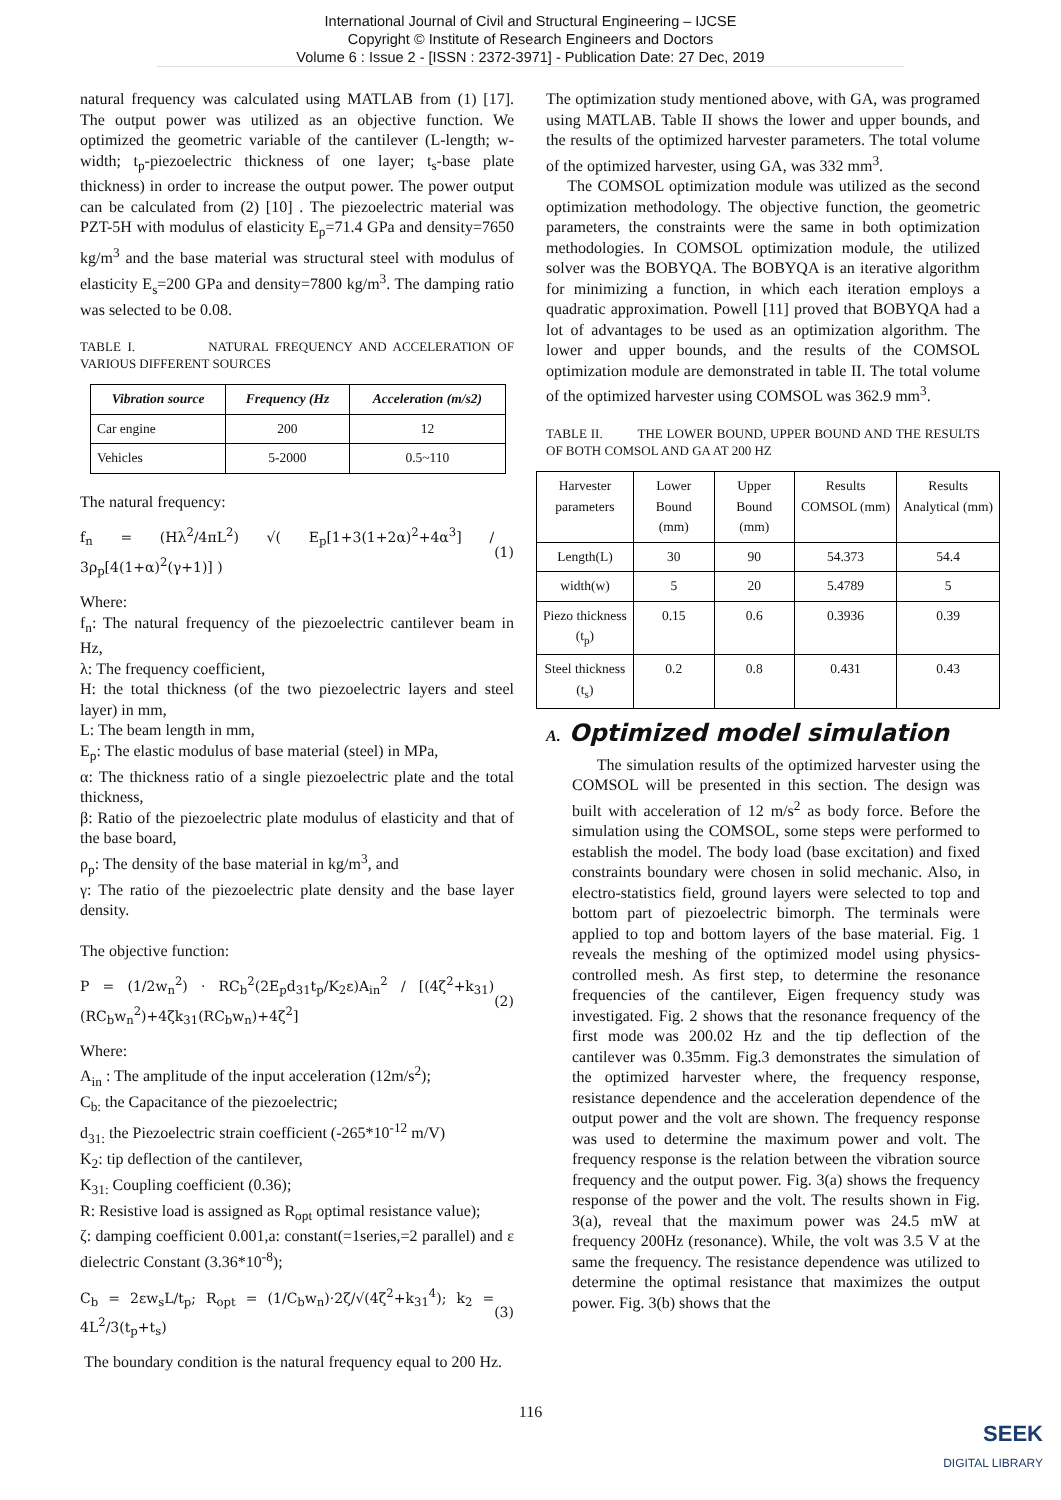International Journal of Civil and Structural Engineering – IJCSE
Copyright © Institute of Research Engineers and Doctors
Volume 6 : Issue 2 - [ISSN : 2372-3971] - Publication Date: 27 Dec, 2019
natural frequency was calculated using MATLAB from (1) [17]. The output power was utilized as an objective function. We optimized the geometric variable of the cantilever (L-length; w-width; t<sub>p</sub>-piezoelectric thickness of one layer; t<sub>s</sub>-base plate thickness) in order to increase the output power. The power output can be calculated from (2) [10] . The piezoelectric material was PZT-5H with modulus of elasticity E<sub>p</sub>=71.4 GPa and density=7650 kg/m<sup>3</sup> and the base material was structural steel with modulus of elasticity E<sub>s</sub>=200 GPa and density=7800 kg/m<sup>3</sup>. The damping ratio was selected to be 0.08.
TABLE I. NATURAL FREQUENCY AND ACCELERATION OF VARIOUS DIFFERENT SOURCES
| Vibration source | Frequency (Hz | Acceleration (m/s2) |
| --- | --- | --- |
| Car engine | 200 | 12 |
| Vehicles | 5-2000 | 0.5~110 |
The natural frequency:
f<sub>n</sub> = (Hλ<sup>2</sup>/4πL<sup>2</sup>) √( E<sub>p</sub>[1+3(1+2α)<sup>2</sup>+4α<sup>3</sup>] / 3ρ<sub>p</sub>[4(1+α)<sup>2</sup>(γ+1)] ) (1)
Where:
f<sub>n</sub>: The natural frequency of the piezoelectric cantilever beam in Hz,
λ: The frequency coefficient,
H: the total thickness (of the two piezoelectric layers and steel layer) in mm,
L: The beam length in mm,
E<sub>p</sub>: The elastic modulus of base material (steel) in MPa,
α: The thickness ratio of a single piezoelectric plate and the total thickness,
β: Ratio of the piezoelectric plate modulus of elasticity and that of the base board,
ρ<sub>p</sub>: The density of the base material in kg/m<sup>3</sup>, and
γ: The ratio of the piezoelectric plate density and the base layer density.
The objective function:
P = (1/2w<sub>n</sub><sup>2</sup>) · RC<sub>b</sub><sup>2</sup>(2E<sub>p</sub>d<sub>31</sub>t<sub>p</sub>/K<sub>2</sub>ε)A<sub>in</sub><sup>2</sup> / [(4ζ<sup>2</sup>+k<sub>31</sub>)(RC<sub>b</sub>w<sub>n</sub><sup>2</sup>)+4ζk<sub>31</sub>(RC<sub>b</sub>w<sub>n</sub>)+4ζ<sup>2</sup>] (2)
Where:
A<sub>in</sub> : The amplitude of the input acceleration (12m/s<sup>2</sup>);
C<sub>b:</sub> the Capacitance of the piezoelectric;
d<sub>31:</sub> the Piezoelectric strain coefficient (-265*10<sup>-12</sup> m/V)
K<sub>2</sub>: tip deflection of the cantilever,
K<sub>31:</sub> Coupling coefficient (0.36);
R: Resistive load is assigned as R<sub>opt</sub> optimal resistance value);
ζ: damping coefficient 0.001,a: constant(=1series,=2 parallel) and ε dielectric Constant (3.36*10<sup>-8</sup>);
C<sub>b</sub> = 2εw<sub>s</sub>L/t<sub>p</sub>; R<sub>opt</sub> = (1/C<sub>b</sub>w<sub>n</sub>)·2ζ/√(4ζ<sup>2</sup>+k<sub>31</sub><sup>4</sup>); k<sub>2</sub> = 4L<sup>2</sup>/3(t<sub>p</sub>+t<sub>s</sub>) (3)
The boundary condition is the natural frequency equal to 200 Hz.
The optimization study mentioned above, with GA, was programed using MATLAB. Table II shows the lower and upper bounds, and the results of the optimized harvester parameters. The total volume of the optimized harvester, using GA, was 332 mm<sup>3</sup>.
The COMSOL optimization module was utilized as the second optimization methodology. The objective function, the geometric parameters, the constraints were the same in both optimization methodologies. In COMSOL optimization module, the utilized solver was the BOBYQA. The BOBYQA is an iterative algorithm for minimizing a function, in which each iteration employs a quadratic approximation. Powell [11] proved that BOBYQA had a lot of advantages to be used as an optimization algorithm. The lower and upper bounds, and the results of the COMSOL optimization module are demonstrated in table II. The total volume of the optimized harvester using COMSOL was 362.9 mm<sup>3</sup>.
TABLE II. THE LOWER BOUND, UPPER BOUND AND THE RESULTS OF BOTH COMSOL AND GA AT 200 HZ
| Harvester parameters | Lower Bound (mm) | Upper Bound (mm) | Results COMSOL (mm) | Results Analytical (mm) |
| Length(L) | 30 | 90 | 54.373 | 54.4 |
| width(w) | 5 | 20 | 5.4789 | 5 |
| Piezo thickness (t<sub>p</sub>) | 0.15 | 0.6 | 0.3936 | 0.39 |
| Steel thickness (t<sub>s</sub>) | 0.2 | 0.8 | 0.431 | 0.43 |
A. Optimized model simulation
The simulation results of the optimized harvester using the COMSOL will be presented in this section. The design was built with acceleration of 12 m/s<sup>2</sup> as body force. Before the simulation using the COMSOL, some steps were performed to establish the model. The body load (base excitation) and fixed constraints boundary were chosen in solid mechanic. Also, in electro-statistics field, ground layers were selected to top and bottom part of piezoelectric bimorph. The terminals were applied to top and bottom layers of the base material. Fig. 1 reveals the meshing of the optimized model using physics-controlled mesh. As first step, to determine the resonance frequencies of the cantilever, Eigen frequency study was investigated. Fig. 2 shows that the resonance frequency of the first mode was 200.02 Hz and the tip deflection of the cantilever was 0.35mm. Fig.3 demonstrates the simulation of the optimized harvester where, the frequency response, resistance dependence and the acceleration dependence of the output power and the volt are shown. The frequency response was used to determine the maximum power and volt. The frequency response is the relation between the vibration source frequency and the output power. Fig. 3(a) shows the frequency response of the power and the volt. The results shown in Fig. 3(a), reveal that the maximum power was 24.5 mW at frequency 200Hz (resonance). While, the volt was 3.5 V at the same the frequency. The resistance dependence was utilized to determine the optimal resistance that maximizes the output power. Fig. 3(b) shows that the
116
SEEK
DIGITAL LIBRARY